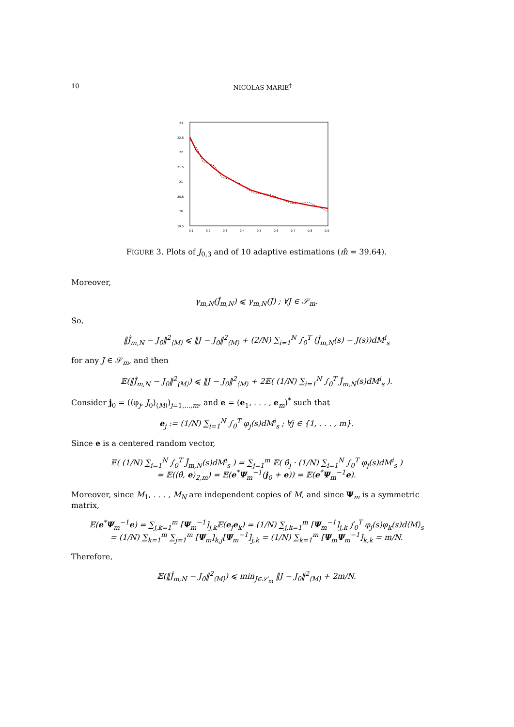10 NICOLAS MARIE<sup>†</sup>
23
22.5
22
21.5
21
20.5
20
19.5
0.1
0.2
0.3
0.4
0.5
0.6
0.7
0.8
0.9
FIGURE 3. Plots of J<sub>0,3</sub> and of 10 adaptive estimations (m̂̄ = 39.64).
Moreover,
γ<sub>m,N</sub>(Ĵ<sub>m,N</sub>) ⩽ γ<sub>m,N</sub>(J) ; ∀J ∈ 𝒮<sub>m</sub>.
So,
‖Ĵ<sub>m,N</sub> − J<sub>0</sub>‖<sup>2</sup><sub>⟨M⟩</sub> ⩽ ‖J − J<sub>0</sub>‖<sup>2</sup><sub>⟨M⟩</sub> + (2/N) ∑<sub>i=1</sub><sup>N</sup> ∫<sub>0</sub><sup>T</sup> (Ĵ<sub>m,N</sub>(s) − J(s))dM<sup>i</sup><sub>s</sub>
for any J ∈ 𝒮<sub>m</sub>, and then
𝔼(‖Ĵ<sub>m,N</sub> − J<sub>0</sub>‖<sup>2</sup><sub>⟨M⟩</sub>) ⩽ ‖J − J<sub>0</sub>‖<sup>2</sup><sub>⟨M⟩</sub> + 2𝔼( (1/N) ∑<sub>i=1</sub><sup>N</sup> ∫<sub>0</sub><sup>T</sup> Ĵ<sub>m,N</sub>(s)dM<sup>i</sup><sub>s</sub> ).
Consider j<sub>0</sub> = (⟨φ<sub>j</sub>, J<sub>0</sub>⟩<sub>⟨M⟩</sub>)<sub>j=1,...,m</sub>, and e = (e<sub>1</sub>, . . . , e<sub>m</sub>)<sup>*</sup> such that
e<sub>j</sub> := (1/N) ∑<sub>i=1</sub><sup>N</sup> ∫<sub>0</sub><sup>T</sup> φ<sub>j</sub>(s)dM<sup>i</sup><sub>s</sub> ; ∀j ∈ {1, . . . , m}.
Since e is a centered random vector,
𝔼( (1/N) ∑<sub>i=1</sub><sup>N</sup> ∫<sub>0</sub><sup>T</sup> Ĵ<sub>m,N</sub>(s)dM<sup>i</sup><sub>s</sub> ) = ∑<sub>j=1</sub><sup>m</sup> 𝔼( θ̂<sub>j</sub> · (1/N) ∑<sub>i=1</sub><sup>N</sup> ∫<sub>0</sub><sup>T</sup> φ<sub>j</sub>(s)dM<sup>i</sup><sub>s</sub> )
= 𝔼(⟨θ̂, e⟩<sub>2,m</sub>) = 𝔼(e<sup>*</sup>Ψ<sub>m</sub><sup>−1</sup>(j<sub>0</sub> + e)) = 𝔼(e<sup>*</sup>Ψ<sub>m</sub><sup>−1</sup>e).
Moreover, since M<sub>1</sub>, . . . , M<sub>N</sub> are independent copies of M, and since Ψ<sub>m</sub> is a symmetric matrix,
𝔼(e<sup>*</sup>Ψ<sub>m</sub><sup>−1</sup>e) = ∑<sub>j,k=1</sub><sup>m</sup> [Ψ<sub>m</sub><sup>−1</sup>]<sub>j,k</sub>𝔼(e<sub>j</sub>e<sub>k</sub>) = (1/N) ∑<sub>j,k=1</sub><sup>m</sup> [Ψ<sub>m</sub><sup>−1</sup>]<sub>j,k</sub> ∫<sub>0</sub><sup>T</sup> φ<sub>j</sub>(s)φ<sub>k</sub>(s)d⟨M⟩<sub>s</sub>
= (1/N) ∑<sub>k=1</sub><sup>m</sup> ∑<sub>j=1</sub><sup>m</sup> [Ψ<sub>m</sub>]<sub>k,j</sub>[Ψ<sub>m</sub><sup>−1</sup>]<sub>j,k</sub> = (1/N) ∑<sub>k=1</sub><sup>m</sup> [Ψ<sub>m</sub>Ψ<sub>m</sub><sup>−1</sup>]<sub>k,k</sub> = m/N.
Therefore,
𝔼(‖Ĵ<sub>m,N</sub> − J<sub>0</sub>‖<sup>2</sup><sub>⟨M⟩</sub>) ⩽ min<sub>J∈𝒮<sub>m</sub></sub> ‖J − J<sub>0</sub>‖<sup>2</sup><sub>⟨M⟩</sub> + 2m/N.